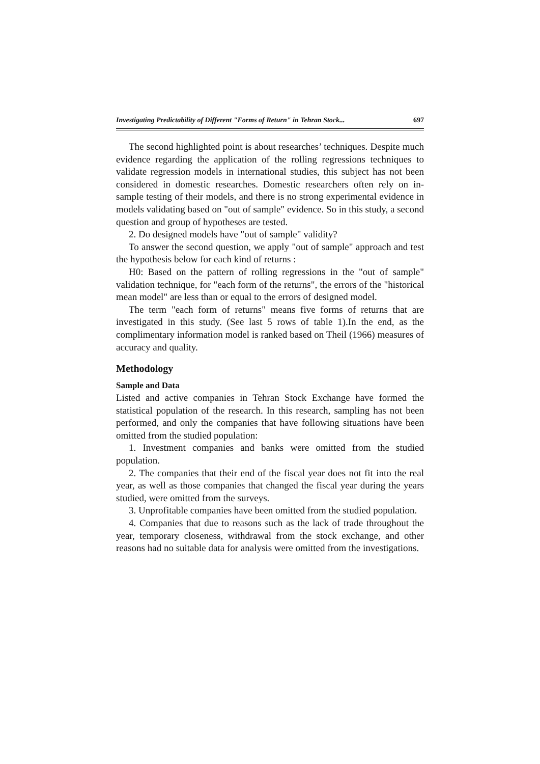Investigating Predictability of Different "Forms of Return" in Tehran Stock... 697
The second highlighted point is about researches’ techniques. Despite much evidence regarding the application of the rolling regressions techniques to validate regression models in international studies, this subject has not been considered in domestic researches. Domestic researchers often rely on in-sample testing of their models, and there is no strong experimental evidence in models validating based on "out of sample" evidence. So in this study, a second question and group of hypotheses are tested.
2. Do designed models have "out of sample" validity?
To answer the second question, we apply "out of sample" approach and test the hypothesis below for each kind of returns :
H0: Based on the pattern of rolling regressions in the "out of sample" validation technique, for "each form of the returns", the errors of the "historical mean model" are less than or equal to the errors of designed model.
The term "each form of returns" means five forms of returns that are investigated in this study. (See last 5 rows of table 1).In the end, as the complimentary information model is ranked based on Theil (1966) measures of accuracy and quality.
Methodology
Sample and Data
Listed and active companies in Tehran Stock Exchange have formed the statistical population of the research. In this research, sampling has not been performed, and only the companies that have following situations have been omitted from the studied population:
1. Investment companies and banks were omitted from the studied population.
2. The companies that their end of the fiscal year does not fit into the real year, as well as those companies that changed the fiscal year during the years studied, were omitted from the surveys.
3. Unprofitable companies have been omitted from the studied population.
4. Companies that due to reasons such as the lack of trade throughout the year, temporary closeness, withdrawal from the stock exchange, and other reasons had no suitable data for analysis were omitted from the investigations.